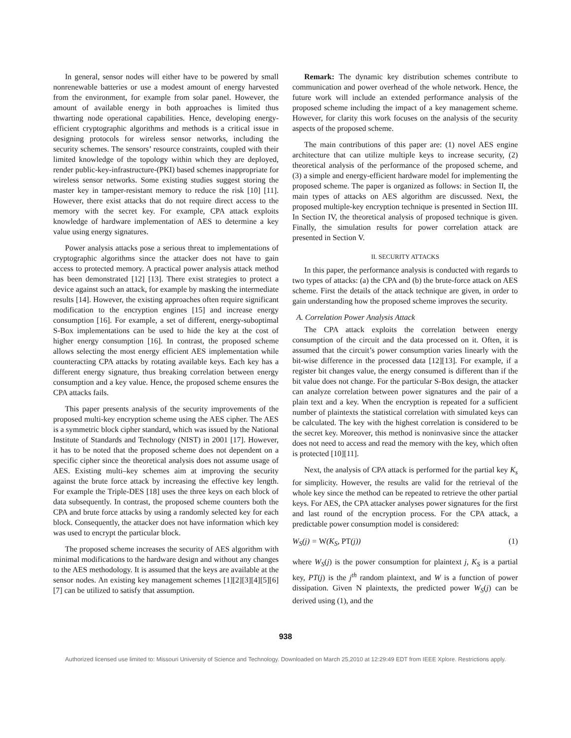In general, sensor nodes will either have to be powered by small nonrenewable batteries or use a modest amount of energy harvested from the environment, for example from solar panel. However, the amount of available energy in both approaches is limited thus thwarting node operational capabilities. Hence, developing energy-efficient cryptographic algorithms and methods is a critical issue in designing protocols for wireless sensor networks, including the security schemes. The sensors’ resource constraints, coupled with their limited knowledge of the topology within which they are deployed, render public-key-infrastructure-(PKI) based schemes inappropriate for wireless sensor networks. Some existing studies suggest storing the master key in tamper-resistant memory to reduce the risk [10] [11]. However, there exist attacks that do not require direct access to the memory with the secret key. For example, CPA attack exploits knowledge of hardware implementation of AES to determine a key value using energy signatures.
Power analysis attacks pose a serious threat to implementations of cryptographic algorithms since the attacker does not have to gain access to protected memory. A practical power analysis attack method has been demonstrated [12] [13]. There exist strategies to protect a device against such an attack, for example by masking the intermediate results [14]. However, the existing approaches often require significant modification to the encryption engines [15] and increase energy consumption [16]. For example, a set of different, energy-suboptimal S-Box implementations can be used to hide the key at the cost of higher energy consumption [16]. In contrast, the proposed scheme allows selecting the most energy efficient AES implementation while counteracting CPA attacks by rotating available keys. Each key has a different energy signature, thus breaking correlation between energy consumption and a key value. Hence, the proposed scheme ensures the CPA attacks fails.
This paper presents analysis of the security improvements of the proposed multi-key encryption scheme using the AES cipher. The AES is a symmetric block cipher standard, which was issued by the National Institute of Standards and Technology (NIST) in 2001 [17]. However, it has to be noted that the proposed scheme does not dependent on a specific cipher since the theoretical analysis does not assume usage of AES. Existing multi–key schemes aim at improving the security against the brute force attack by increasing the effective key length. For example the Triple-DES [18] uses the three keys on each block of data subsequently. In contrast, the proposed scheme counters both the CPA and brute force attacks by using a randomly selected key for each block. Consequently, the attacker does not have information which key was used to encrypt the particular block.
The proposed scheme increases the security of AES algorithm with minimal modifications to the hardware design and without any changes to the AES methodology. It is assumed that the keys are available at the sensor nodes. An existing key management schemes [1][2][3][4][5][6][7] can be utilized to satisfy that assumption.
Remark: The dynamic key distribution schemes contribute to communication and power overhead of the whole network. Hence, the future work will include an extended performance analysis of the proposed scheme including the impact of a key management scheme. However, for clarity this work focuses on the analysis of the security aspects of the proposed scheme.
The main contributions of this paper are: (1) novel AES engine architecture that can utilize multiple keys to increase security, (2) theoretical analysis of the performance of the proposed scheme, and (3) a simple and energy-efficient hardware model for implementing the proposed scheme. The paper is organized as follows: in Section II, the main types of attacks on AES algorithm are discussed. Next, the proposed multiple-key encryption technique is presented in Section III. In Section IV, the theoretical analysis of proposed technique is given. Finally, the simulation results for power correlation attack are presented in Section V.
II. SECURITY ATTACKS
In this paper, the performance analysis is conducted with regards to two types of attacks: (a) the CPA and (b) the brute-force attack on AES scheme. First the details of the attack technique are given, in order to gain understanding how the proposed scheme improves the security.
A. Correlation Power Analysis Attack
The CPA attack exploits the correlation between energy consumption of the circuit and the data processed on it. Often, it is assumed that the circuit’s power consumption varies linearly with the bit-wise difference in the processed data [12][13]. For example, if a register bit changes value, the energy consumed is different than if the bit value does not change. For the particular S-Box design, the attacker can analyze correlation between power signatures and the pair of a plain text and a key. When the encryption is repeated for a sufficient number of plaintexts the statistical correlation with simulated keys can be calculated. The key with the highest correlation is considered to be the secret key. Moreover, this method is noninvasive since the attacker does not need to access and read the memory with the key, which often is protected [10][11].
Next, the analysis of CPA attack is performed for the partial key K<sub>s</sub> for simplicity. However, the results are valid for the retrieval of the whole key since the method can be repeated to retrieve the other partial keys. For AES, the CPA attacker analyses power signatures for the first and last round of the encryption process. For the CPA attack, a predictable power consumption model is considered:
W<sub>S</sub>(j) = W(K<sub>S</sub>, PT(j)) (1)
where W<sub>S</sub>(j) is the power consumption for plaintext j, K<sub>S</sub> is a partial key, PT(j) is the j<sup>th</sup> random plaintext, and W is a function of power dissipation. Given N plaintexts, the predicted power W<sub>S</sub>(j) can be derived using (1), and the
938
Authorized licensed use limited to: Missouri University of Science and Technology. Downloaded on March 25,2010 at 12:29:49 EDT from IEEE Xplore. Restrictions apply.